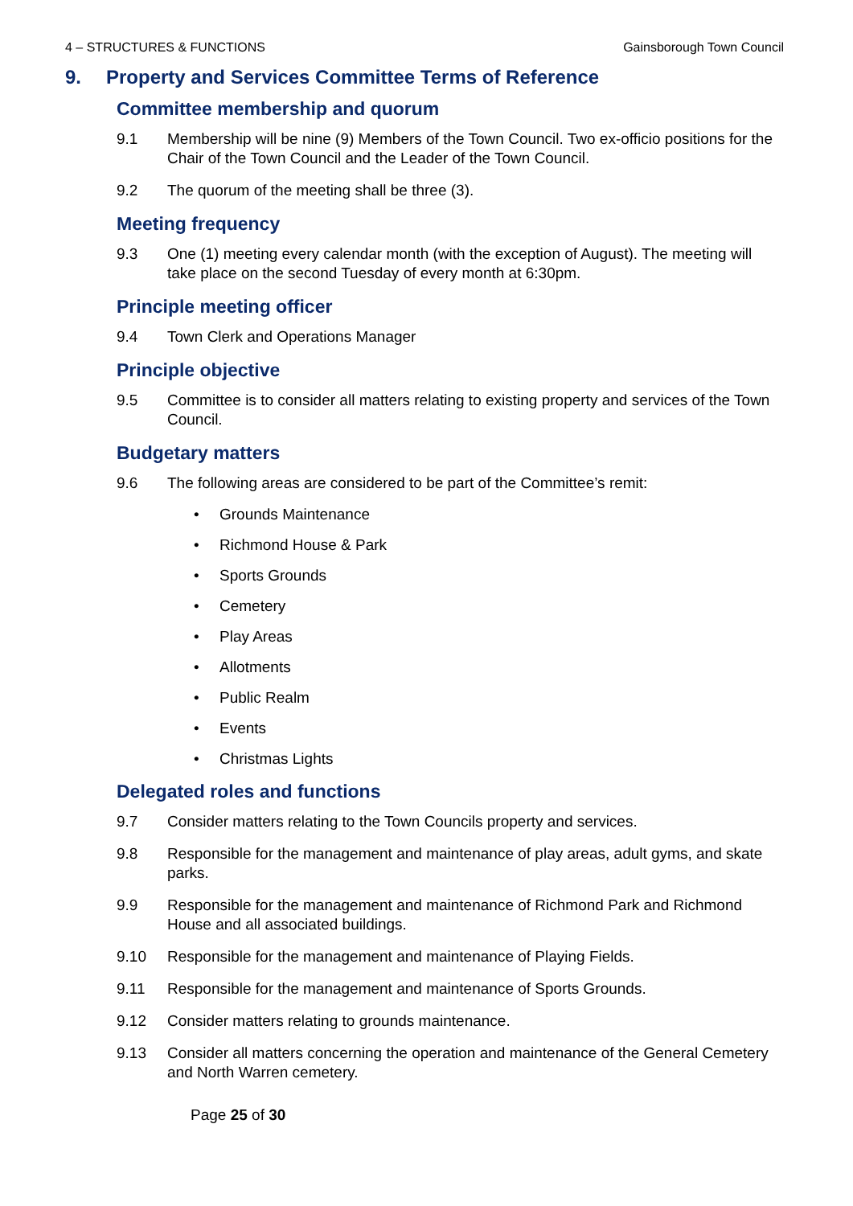4 – STRUCTURES & FUNCTIONS Gainsborough Town Council
9. Property and Services Committee Terms of Reference
Committee membership and quorum
9.1 Membership will be nine (9) Members of the Town Council. Two ex-officio positions for the Chair of the Town Council and the Leader of the Town Council.
9.2 The quorum of the meeting shall be three (3).
Meeting frequency
9.3 One (1) meeting every calendar month (with the exception of August). The meeting will take place on the second Tuesday of every month at 6:30pm.
Principle meeting officer
9.4 Town Clerk and Operations Manager
Principle objective
9.5 Committee is to consider all matters relating to existing property and services of the Town Council.
Budgetary matters
9.6 The following areas are considered to be part of the Committee’s remit:
• Grounds Maintenance
• Richmond House & Park
• Sports Grounds
• Cemetery
• Play Areas
• Allotments
• Public Realm
• Events
• Christmas Lights
Delegated roles and functions
9.7 Consider matters relating to the Town Councils property and services.
9.8 Responsible for the management and maintenance of play areas, adult gyms, and skate parks.
9.9 Responsible for the management and maintenance of Richmond Park and Richmond House and all associated buildings.
9.10 Responsible for the management and maintenance of Playing Fields.
9.11 Responsible for the management and maintenance of Sports Grounds.
9.12 Consider matters relating to grounds maintenance.
9.13 Consider all matters concerning the operation and maintenance of the General Cemetery and North Warren cemetery.
Page 25 of 30